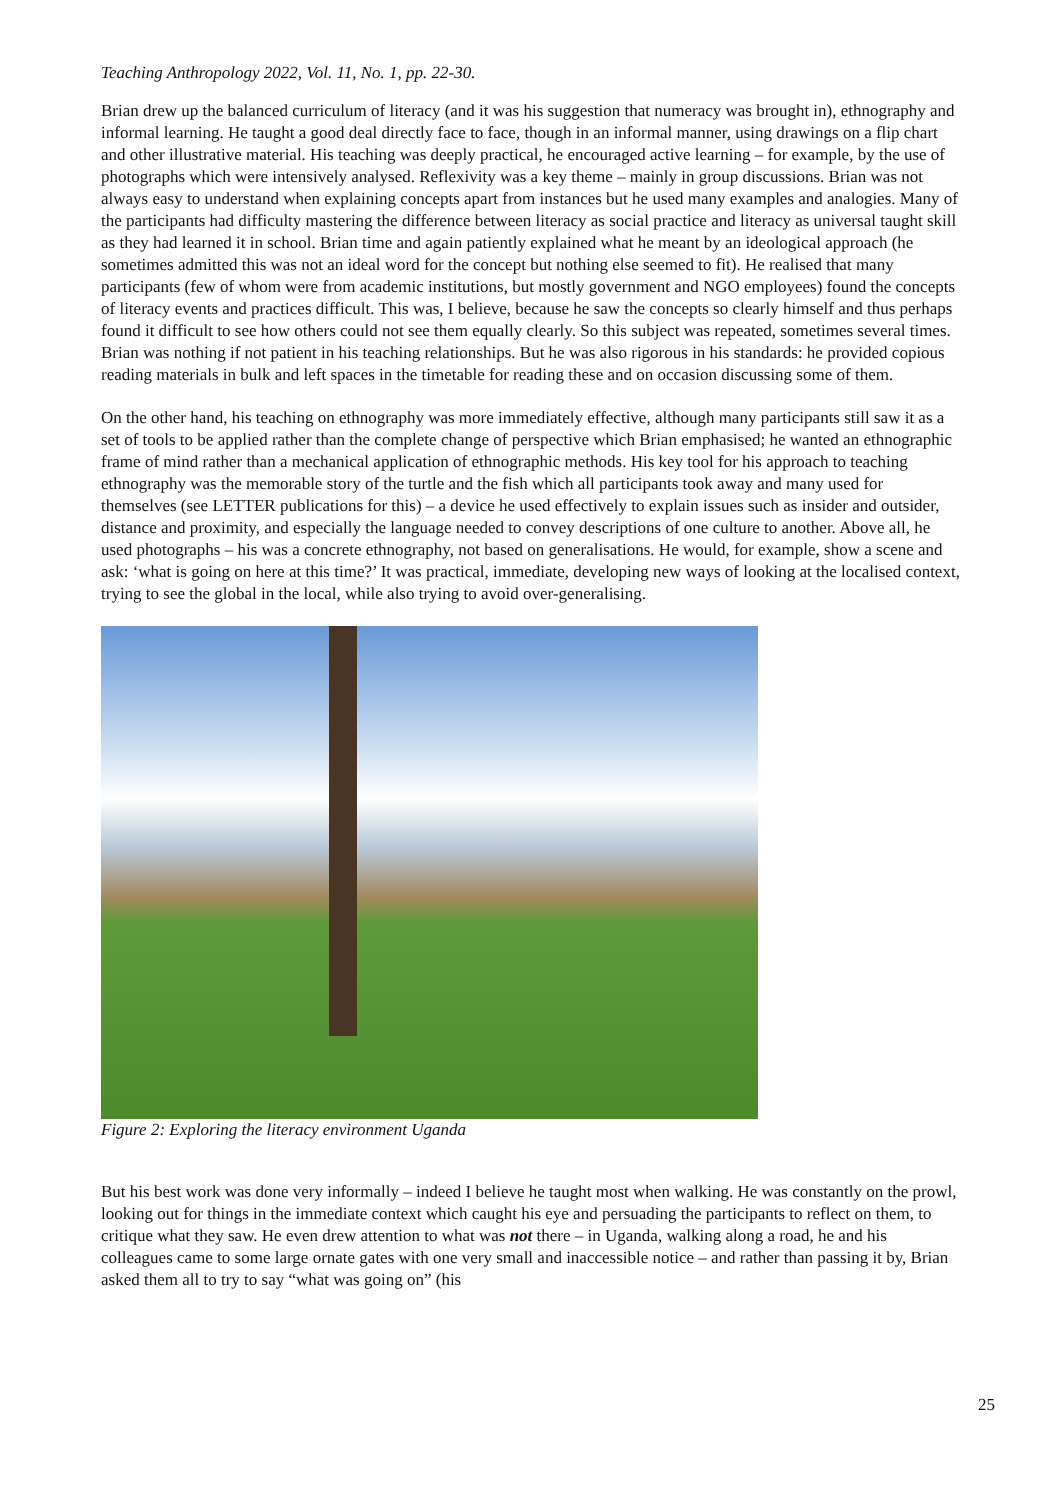Teaching Anthropology 2022, Vol. 11, No. 1, pp. 22-30.
Brian drew up the balanced curriculum of literacy (and it was his suggestion that numeracy was brought in), ethnography and informal learning. He taught a good deal directly face to face, though in an informal manner, using drawings on a flip chart and other illustrative material. His teaching was deeply practical, he encouraged active learning – for example, by the use of photographs which were intensively analysed. Reflexivity was a key theme – mainly in group discussions. Brian was not always easy to understand when explaining concepts apart from instances but he used many examples and analogies. Many of the participants had difficulty mastering the difference between literacy as social practice and literacy as universal taught skill as they had learned it in school. Brian time and again patiently explained what he meant by an ideological approach (he sometimes admitted this was not an ideal word for the concept but nothing else seemed to fit). He realised that many participants (few of whom were from academic institutions, but mostly government and NGO employees) found the concepts of literacy events and practices difficult. This was, I believe, because he saw the concepts so clearly himself and thus perhaps found it difficult to see how others could not see them equally clearly. So this subject was repeated, sometimes several times. Brian was nothing if not patient in his teaching relationships. But he was also rigorous in his standards: he provided copious reading materials in bulk and left spaces in the timetable for reading these and on occasion discussing some of them.
On the other hand, his teaching on ethnography was more immediately effective, although many participants still saw it as a set of tools to be applied rather than the complete change of perspective which Brian emphasised; he wanted an ethnographic frame of mind rather than a mechanical application of ethnographic methods. His key tool for his approach to teaching ethnography was the memorable story of the turtle and the fish which all participants took away and many used for themselves (see LETTER publications for this) – a device he used effectively to explain issues such as insider and outsider, distance and proximity, and especially the language needed to convey descriptions of one culture to another. Above all, he used photographs – his was a concrete ethnography, not based on generalisations. He would, for example, show a scene and ask: ‘what is going on here at this time?’ It was practical, immediate, developing new ways of looking at the localised context, trying to see the global in the local, while also trying to avoid over-generalising.
Figure 2: Exploring the literacy environment Uganda
But his best work was done very informally – indeed I believe he taught most when walking. He was constantly on the prowl, looking out for things in the immediate context which caught his eye and persuading the participants to reflect on them, to critique what they saw. He even drew attention to what was not there – in Uganda, walking along a road, he and his colleagues came to some large ornate gates with one very small and inaccessible notice – and rather than passing it by, Brian asked them all to try to say “what was going on” (his
25